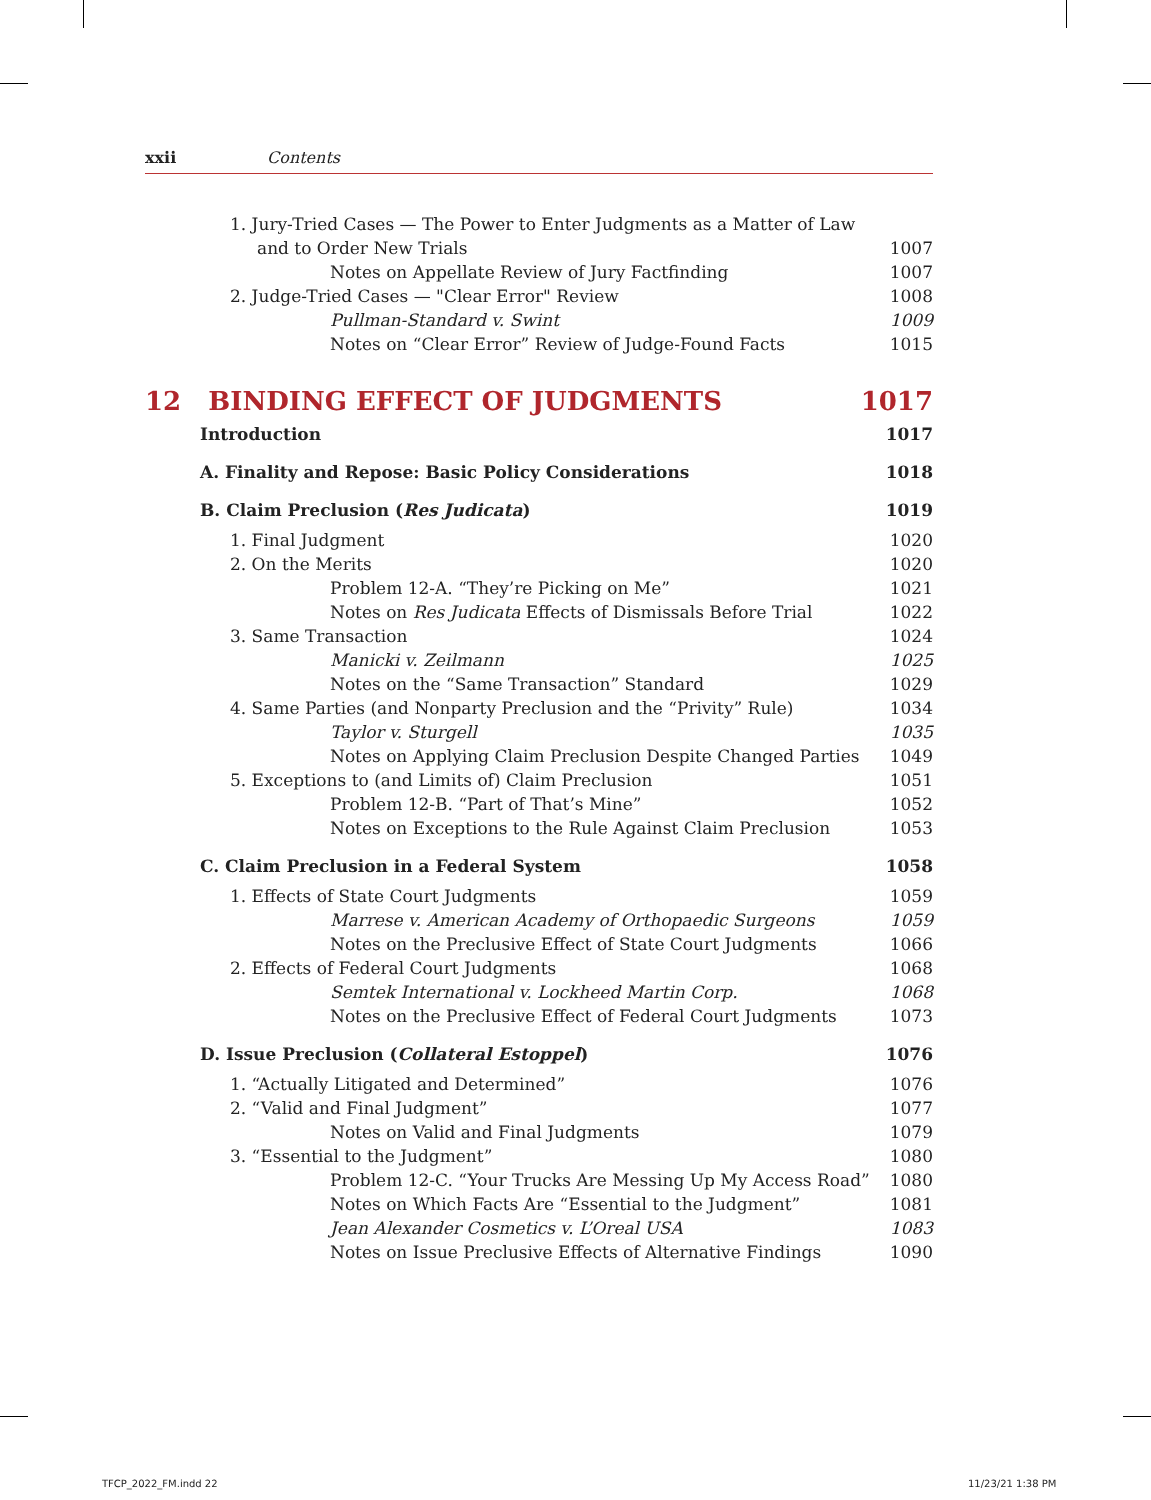xxii Contents
1. Jury-Tried Cases — The Power to Enter Judgments as a Matter of Law
and to Order New Trials 1007
Notes on Appellate Review of Jury Factfinding 1007
2. Judge-Tried Cases — "Clear Error" Review 1008
Pullman-Standard v. Swint 1009
Notes on “Clear Error” Review of Judge-Found Facts 1015
12 BINDING EFFECT OF JUDGMENTS 1017
Introduction 1017
A. Finality and Repose: Basic Policy Considerations 1018
B. Claim Preclusion (Res Judicata) 1019
1. Final Judgment 1020
2. On the Merits 1020
Problem 12-A. “They’re Picking on Me” 1021
Notes on Res Judicata Effects of Dismissals Before Trial 1022
3. Same Transaction 1024
Manicki v. Zeilmann 1025
Notes on the “Same Transaction” Standard 1029
4. Same Parties (and Nonparty Preclusion and the “Privity” Rule) 1034
Taylor v. Sturgell 1035
Notes on Applying Claim Preclusion Despite Changed Parties 1049
5. Exceptions to (and Limits of) Claim Preclusion 1051
Problem 12-B. “Part of That’s Mine” 1052
Notes on Exceptions to the Rule Against Claim Preclusion 1053
C. Claim Preclusion in a Federal System 1058
1. Effects of State Court Judgments 1059
Marrese v. American Academy of Orthopaedic Surgeons 1059
Notes on the Preclusive Effect of State Court Judgments 1066
2. Effects of Federal Court Judgments 1068
Semtek International v. Lockheed Martin Corp. 1068
Notes on the Preclusive Effect of Federal Court Judgments 1073
D. Issue Preclusion (Collateral Estoppel) 1076
1. “Actually Litigated and Determined” 1076
2. “Valid and Final Judgment” 1077
Notes on Valid and Final Judgments 1079
3. “Essential to the Judgment” 1080
Problem 12-C. “Your Trucks Are Messing Up My Access Road” 1080
Notes on Which Facts Are “Essential to the Judgment” 1081
Jean Alexander Cosmetics v. L’Oreal USA 1083
Notes on Issue Preclusive Effects of Alternative Findings 1090
TFCP_2022_FM.indd 22 11/23/21 1:38 PM